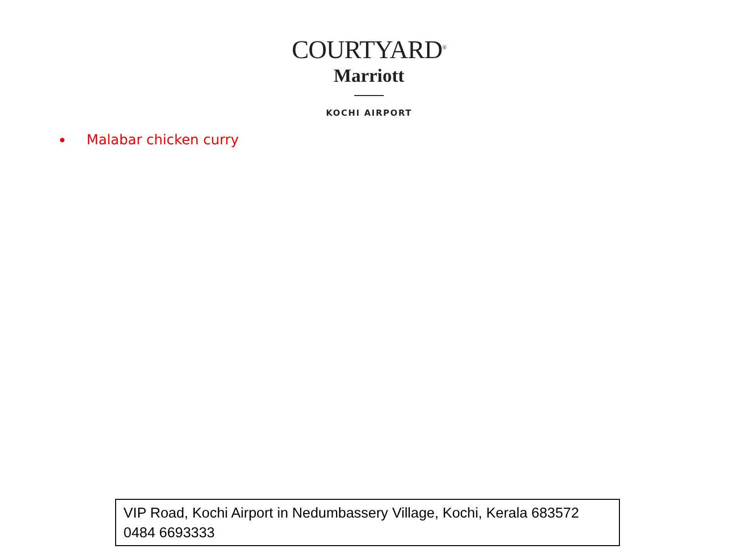COURTYARD<sup>®</sup>
Marriott
KOCHI AIRPORT
Malabar chicken curry
VIP Road, Kochi Airport in Nedumbassery Village, Kochi, Kerala 683572
0484 6693333